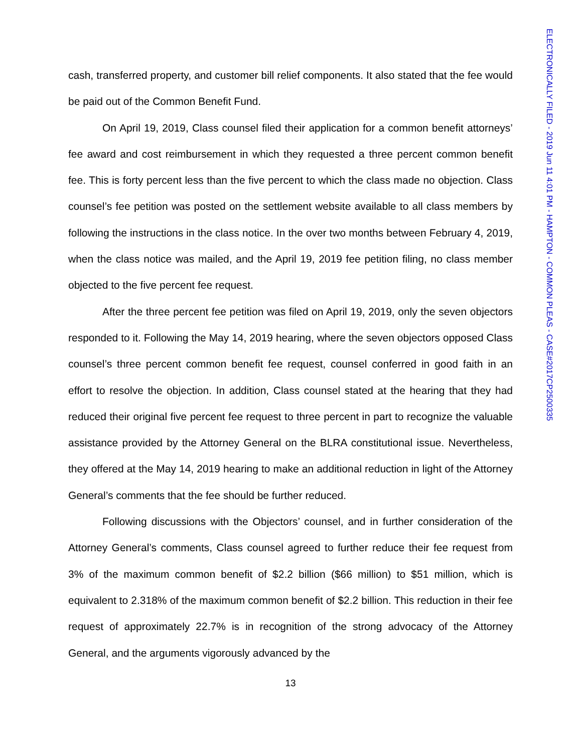cash, transferred property, and customer bill relief components. It also stated that the fee would be paid out of the Common Benefit Fund.
On April 19, 2019, Class counsel filed their application for a common benefit attorneys’ fee award and cost reimbursement in which they requested a three percent common benefit fee. This is forty percent less than the five percent to which the class made no objection. Class counsel’s fee petition was posted on the settlement website available to all class members by following the instructions in the class notice. In the over two months between February 4, 2019, when the class notice was mailed, and the April 19, 2019 fee petition filing, no class member objected to the five percent fee request.
After the three percent fee petition was filed on April 19, 2019, only the seven objectors responded to it. Following the May 14, 2019 hearing, where the seven objectors opposed Class counsel’s three percent common benefit fee request, counsel conferred in good faith in an effort to resolve the objection. In addition, Class counsel stated at the hearing that they had reduced their original five percent fee request to three percent in part to recognize the valuable assistance provided by the Attorney General on the BLRA constitutional issue. Nevertheless, they offered at the May 14, 2019 hearing to make an additional reduction in light of the Attorney General’s comments that the fee should be further reduced.
Following discussions with the Objectors’ counsel, and in further consideration of the Attorney General’s comments, Class counsel agreed to further reduce their fee request from 3% of the maximum common benefit of $2.2 billion ($66 million) to $51 million, which is equivalent to 2.318% of the maximum common benefit of $2.2 billion. This reduction in their fee request of approximately 22.7% is in recognition of the strong advocacy of the Attorney General, and the arguments vigorously advanced by the
13
ELECTRONICALLY FILED - 2019 Jun 11 4:01 PM - HAMPTON - COMMON PLEAS - CASE#2017CP2500335